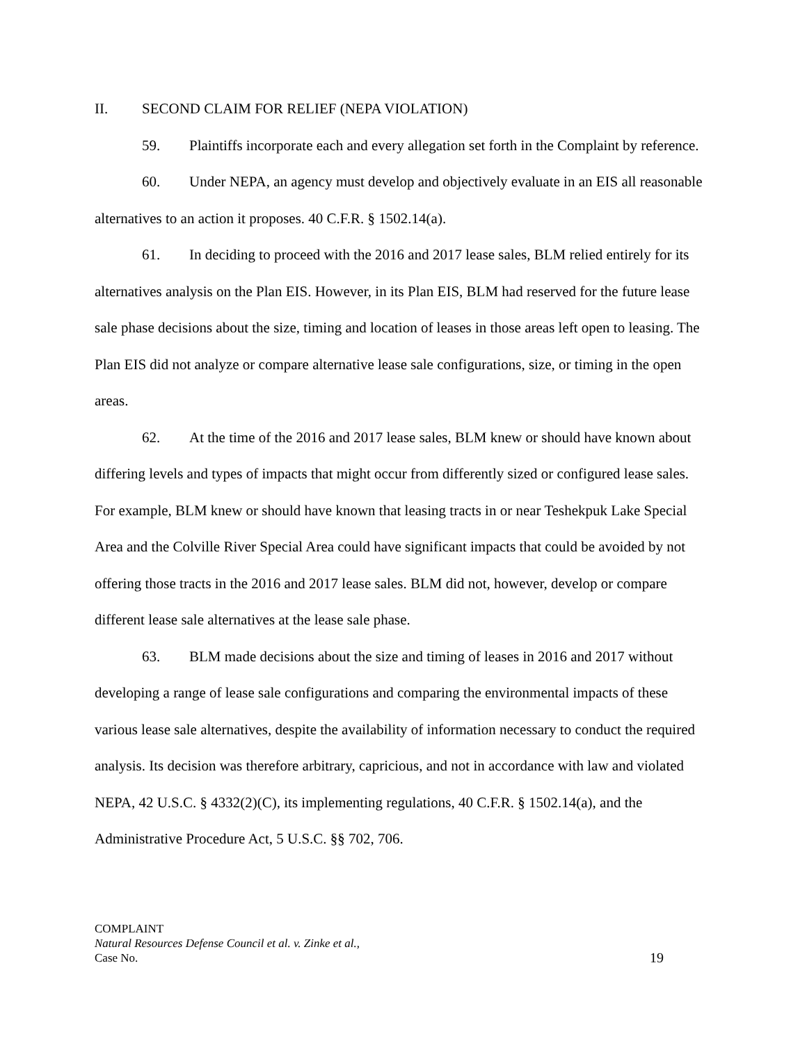II. SECOND CLAIM FOR RELIEF (NEPA VIOLATION)
59. Plaintiffs incorporate each and every allegation set forth in the Complaint by reference.
60. Under NEPA, an agency must develop and objectively evaluate in an EIS all reasonable alternatives to an action it proposes. 40 C.F.R. § 1502.14(a).
61. In deciding to proceed with the 2016 and 2017 lease sales, BLM relied entirely for its alternatives analysis on the Plan EIS. However, in its Plan EIS, BLM had reserved for the future lease sale phase decisions about the size, timing and location of leases in those areas left open to leasing. The Plan EIS did not analyze or compare alternative lease sale configurations, size, or timing in the open areas.
62. At the time of the 2016 and 2017 lease sales, BLM knew or should have known about differing levels and types of impacts that might occur from differently sized or configured lease sales. For example, BLM knew or should have known that leasing tracts in or near Teshekpuk Lake Special Area and the Colville River Special Area could have significant impacts that could be avoided by not offering those tracts in the 2016 and 2017 lease sales. BLM did not, however, develop or compare different lease sale alternatives at the lease sale phase.
63. BLM made decisions about the size and timing of leases in 2016 and 2017 without developing a range of lease sale configurations and comparing the environmental impacts of these various lease sale alternatives, despite the availability of information necessary to conduct the required analysis. Its decision was therefore arbitrary, capricious, and not in accordance with law and violated NEPA, 42 U.S.C. § 4332(2)(C), its implementing regulations, 40 C.F.R. § 1502.14(a), and the Administrative Procedure Act, 5 U.S.C. §§ 702, 706.
COMPLAINT
Natural Resources Defense Council et al. v. Zinke et al.,
Case No.
19